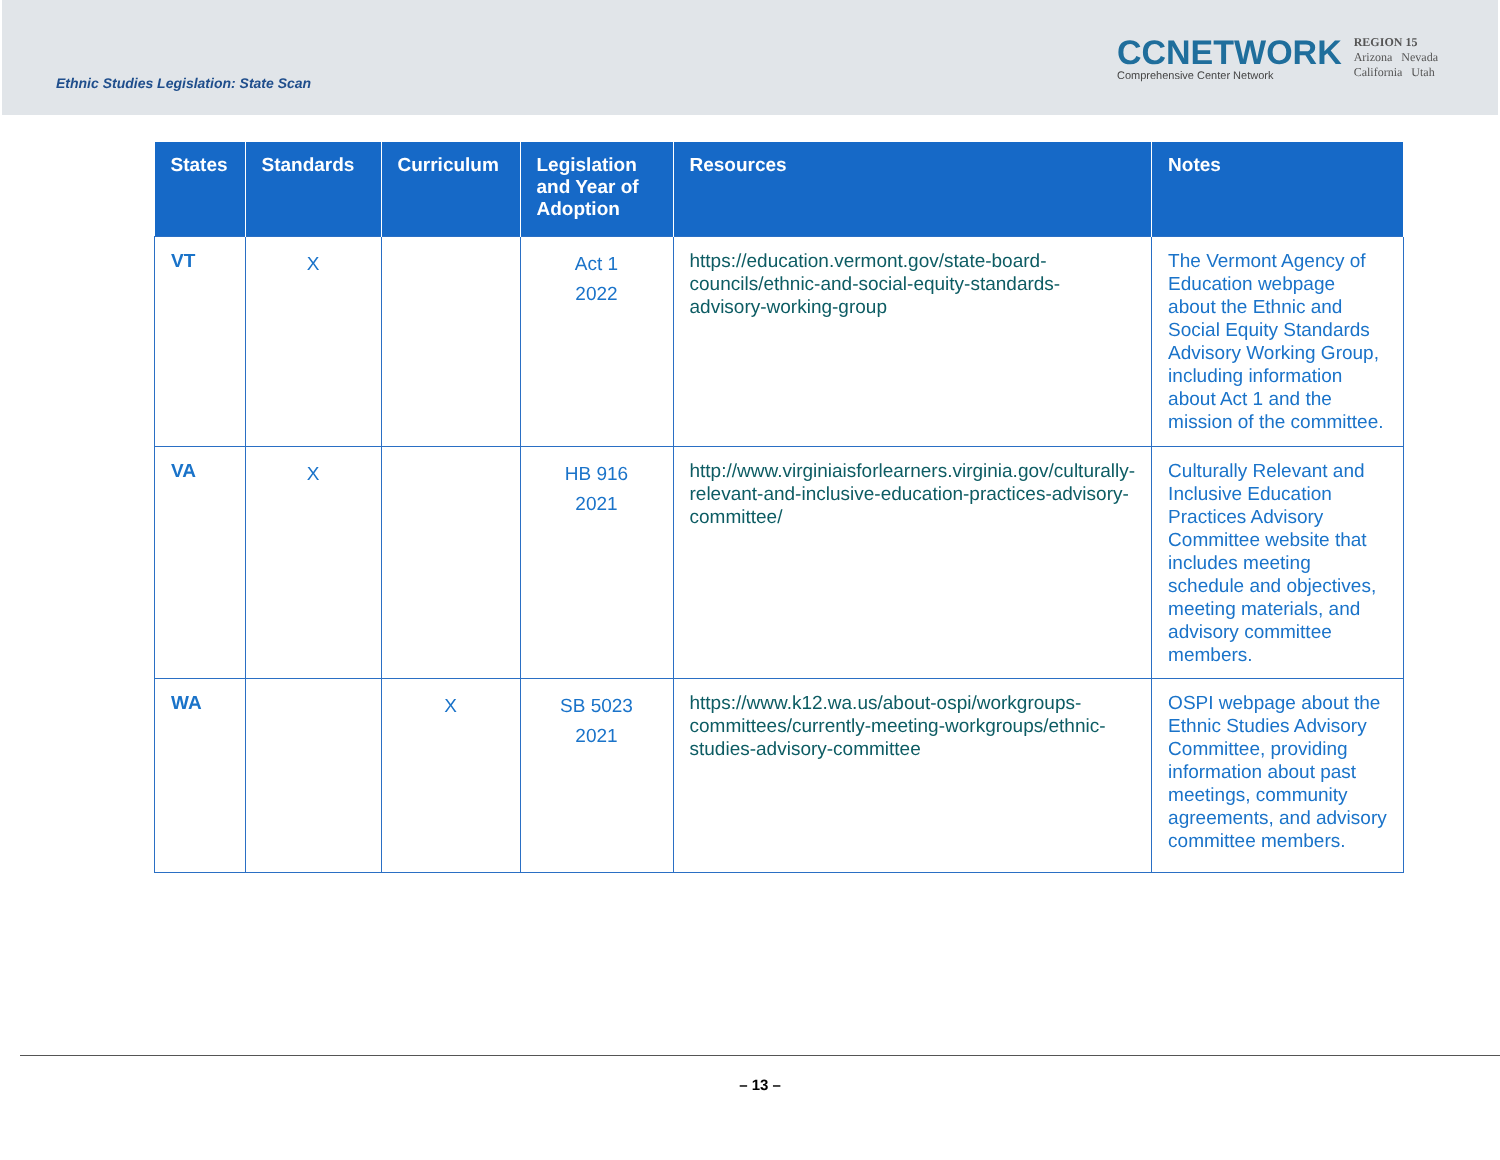Ethnic Studies Legislation: State Scan
CCNETWORK
Comprehensive Center Network
REGION 15
Arizona Nevada
California Utah
| States | Standards | Curriculum | Legislation and Year of Adoption | Resources | Notes |
| --- | --- | --- | --- | --- | --- |
| VT | X | | Act 1 2022 | https://education.vermont.gov/state-board-councils/ethnic-and-social-equity-standards-advisory-working-group | The Vermont Agency of Education webpage about the Ethnic and Social Equity Standards Advisory Working Group, including information about Act 1 and the mission of the committee. |
| VA | X | | HB 916 2021 | http://www.virginiaisforlearners.virginia.gov/culturally-relevant-and-inclusive-education-practices-advisory-committee/ | Culturally Relevant and Inclusive Education Practices Advisory Committee website that includes meeting schedule and objectives, meeting materials, and advisory committee members. |
| WA | | X | SB 5023 2021 | https://www.k12.wa.us/about-ospi/workgroups-committees/currently-meeting-workgroups/ethnic-studies-advisory-committee | OSPI webpage about the Ethnic Studies Advisory Committee, providing information about past meetings, community agreements, and advisory committee members. |
– 13 –